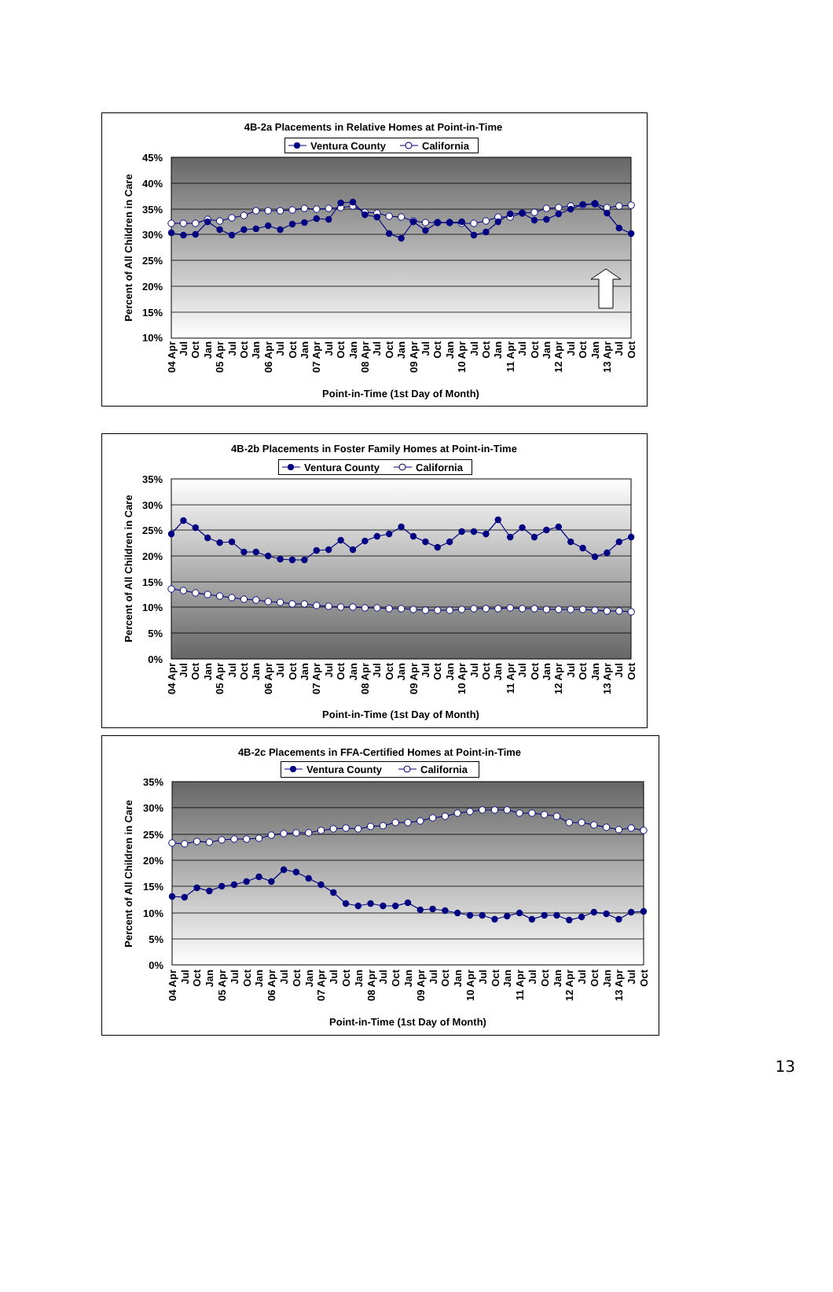4B-2a Placements in Relative Homes at Point-in-Time
Ventura County
California
45%
40%
35%
30%
25%
20%
15%
10%
Percent of All Children in Care
04 Apr
Jul
Oct
Jan
05 Apr
Jul
Oct
Jan
06 Apr
Jul
Oct
Jan
07 Apr
Jul
Oct
Jan
08 Apr
Jul
Oct
Jan
09 Apr
Jul
Oct
Jan
10 Apr
Jul
Oct
Jan
11 Apr
Jul
Oct
Jan
12 Apr
Jul
Oct
Jan
13 Apr
Jul
Oct
Point-in-Time (1st Day of Month)
4B-2b Placements in Foster Family Homes at Point-in-Time
Ventura County
California
35%
30%
25%
20%
15%
10%
5%
0%
Percent of All Children in Care
04 Apr
Jul
Oct
Jan
05 Apr
Jul
Oct
Jan
06 Apr
Jul
Oct
Jan
07 Apr
Jul
Oct
Jan
08 Apr
Jul
Oct
Jan
09 Apr
Jul
Oct
Jan
10 Apr
Jul
Oct
Jan
11 Apr
Jul
Oct
Jan
12 Apr
Jul
Oct
Jan
13 Apr
Jul
Oct
Point-in-Time (1st Day of Month)
4B-2c Placements in FFA-Certified Homes at Point-in-Time
Ventura County
California
35%
30%
25%
20%
15%
10%
5%
0%
Percent of All Children in Care
04 Apr
Jul
Oct
Jan
05 Apr
Jul
Oct
Jan
06 Apr
Jul
Oct
Jan
07 Apr
Jul
Oct
Jan
08 Apr
Jul
Oct
Jan
09 Apr
Jul
Oct
Jan
10 Apr
Jul
Oct
Jan
11 Apr
Jul
Oct
Jan
12 Apr
Jul
Oct
Jan
13 Apr
Jul
Oct
Point-in-Time (1st Day of Month)
13